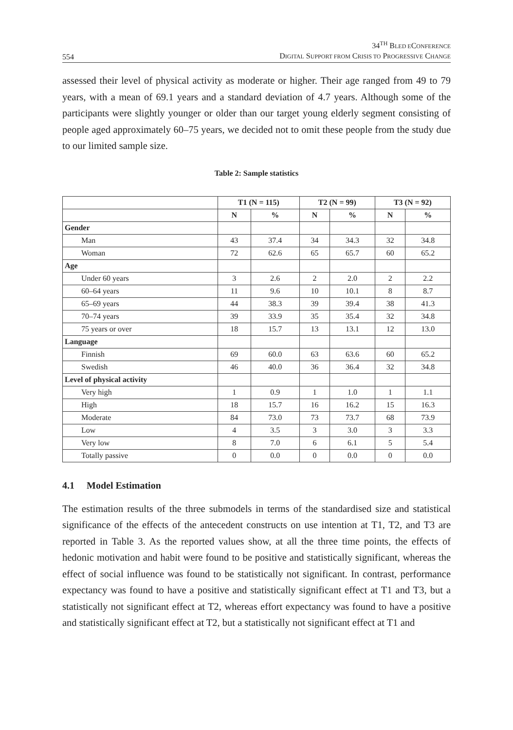554 34<sup>TH</sup> BLED ECONFERENCE
DIGITAL SUPPORT FROM CRISIS TO PROGRESSIVE CHANGE
assessed their level of physical activity as moderate or higher. Their age ranged from 49 to 79 years, with a mean of 69.1 years and a standard deviation of 4.7 years. Although some of the participants were slightly younger or older than our target young elderly segment consisting of people aged approximately 60–75 years, we decided not to omit these people from the study due to our limited sample size.
Table 2: Sample statistics
| | T1 (N = 115) | | T2 (N = 99) | | T3 (N = 92) | |
| --- | --- | --- | --- | --- | --- | --- |
| | N | % | N | % | N | % |
| Gender | | | | | | |
| Man | 43 | 37.4 | 34 | 34.3 | 32 | 34.8 |
| Woman | 72 | 62.6 | 65 | 65.7 | 60 | 65.2 |
| Age | | | | | | |
| Under 60 years | 3 | 2.6 | 2 | 2.0 | 2 | 2.2 |
| 60–64 years | 11 | 9.6 | 10 | 10.1 | 8 | 8.7 |
| 65–69 years | 44 | 38.3 | 39 | 39.4 | 38 | 41.3 |
| 70–74 years | 39 | 33.9 | 35 | 35.4 | 32 | 34.8 |
| 75 years or over | 18 | 15.7 | 13 | 13.1 | 12 | 13.0 |
| Language | | | | | | |
| Finnish | 69 | 60.0 | 63 | 63.6 | 60 | 65.2 |
| Swedish | 46 | 40.0 | 36 | 36.4 | 32 | 34.8 |
| Level of physical activity | | | | | | |
| Very high | 1 | 0.9 | 1 | 1.0 | 1 | 1.1 |
| High | 18 | 15.7 | 16 | 16.2 | 15 | 16.3 |
| Moderate | 84 | 73.0 | 73 | 73.7 | 68 | 73.9 |
| Low | 4 | 3.5 | 3 | 3.0 | 3 | 3.3 |
| Very low | 8 | 7.0 | 6 | 6.1 | 5 | 5.4 |
| Totally passive | 0 | 0.0 | 0 | 0.0 | 0 | 0.0 |
4.1 Model Estimation
The estimation results of the three submodels in terms of the standardised size and statistical significance of the effects of the antecedent constructs on use intention at T1, T2, and T3 are reported in Table 3. As the reported values show, at all the three time points, the effects of hedonic motivation and habit were found to be positive and statistically significant, whereas the effect of social influence was found to be statistically not significant. In contrast, performance expectancy was found to have a positive and statistically significant effect at T1 and T3, but a statistically not significant effect at T2, whereas effort expectancy was found to have a positive and statistically significant effect at T2, but a statistically not significant effect at T1 and